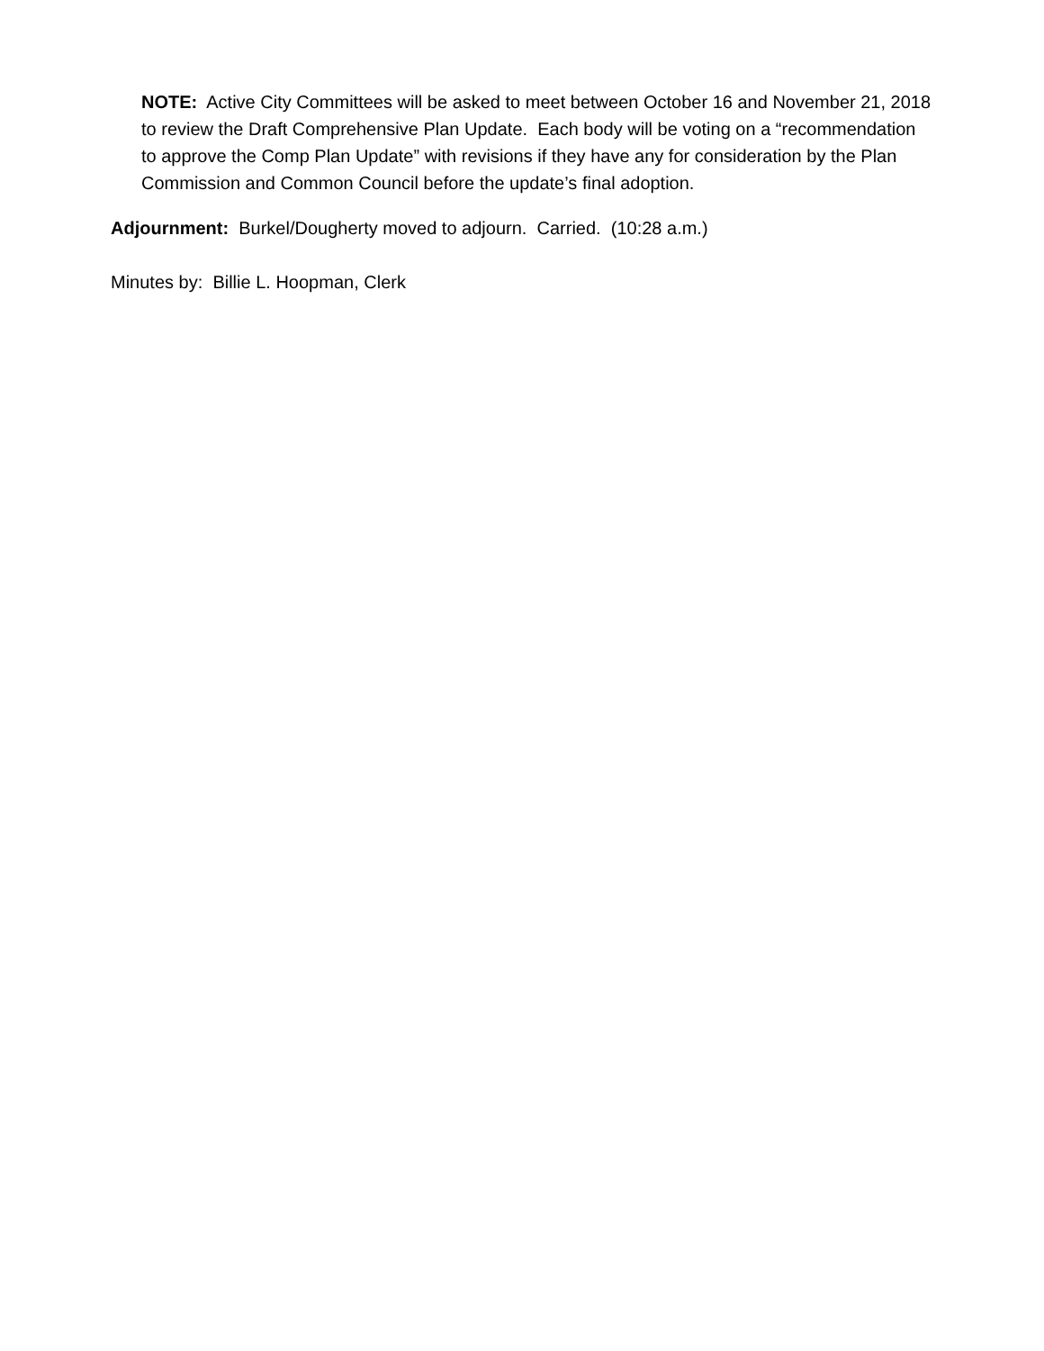NOTE: Active City Committees will be asked to meet between October 16 and November 21, 2018 to review the Draft Comprehensive Plan Update. Each body will be voting on a “recommendation to approve the Comp Plan Update” with revisions if they have any for consideration by the Plan Commission and Common Council before the update’s final adoption.
Adjournment: Burkel/Dougherty moved to adjourn. Carried. (10:28 a.m.)
Minutes by: Billie L. Hoopman, Clerk